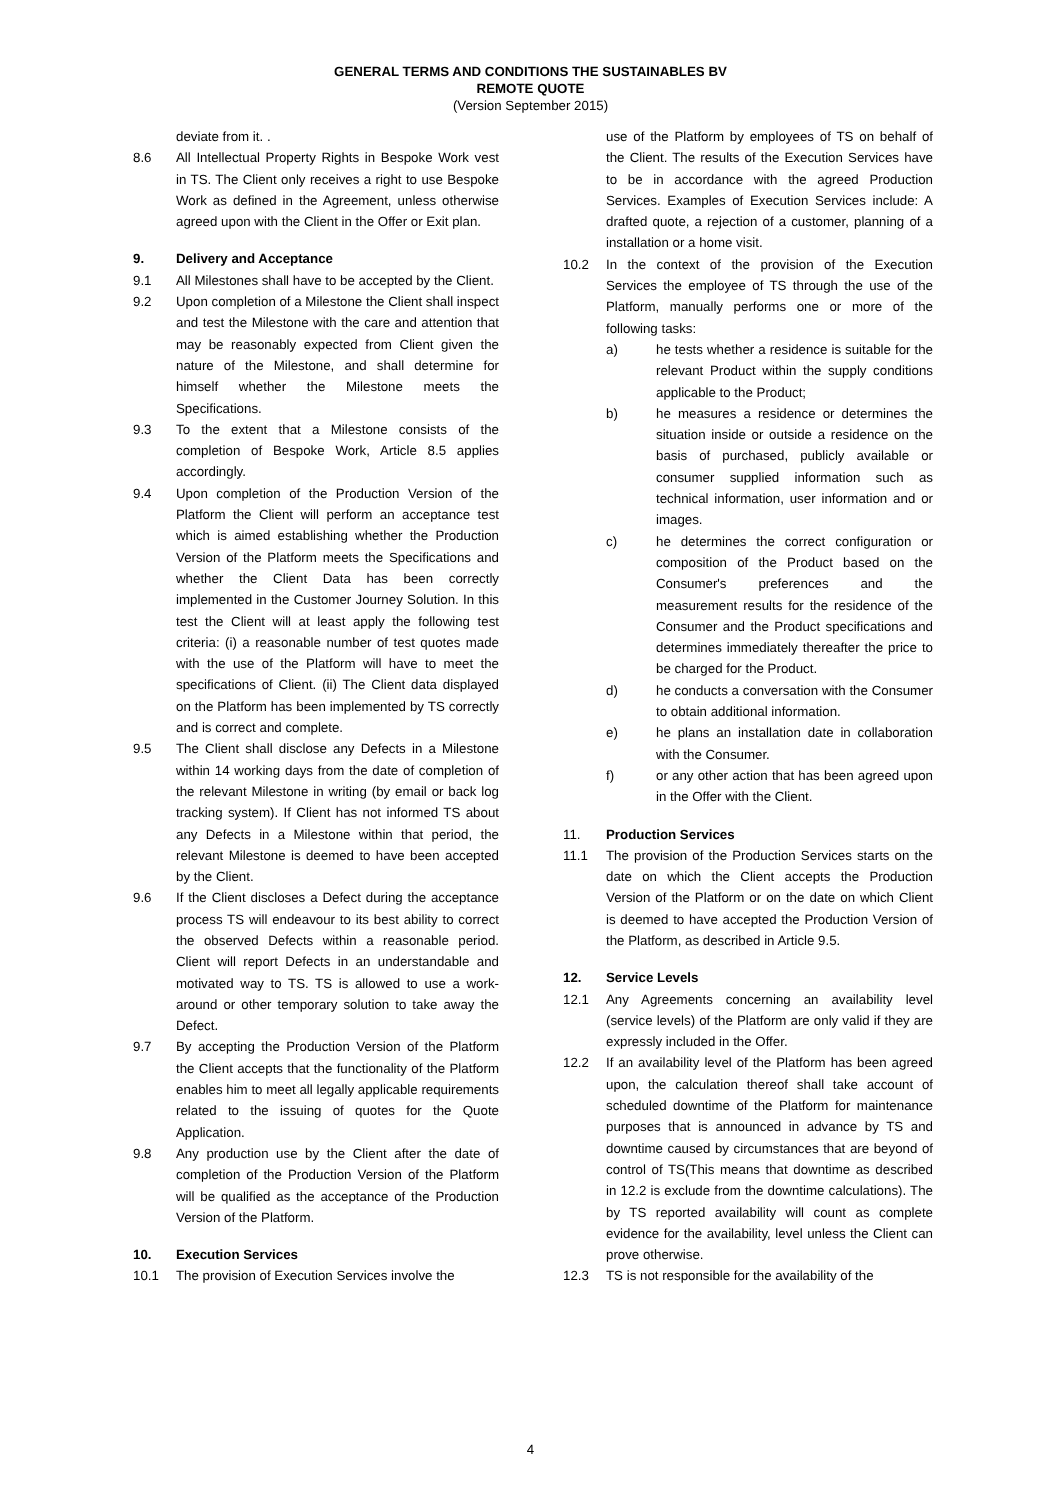GENERAL TERMS AND CONDITIONS THE SUSTAINABLES BV
REMOTE QUOTE
(Version September 2015)
deviate from it. .
8.6 All Intellectual Property Rights in Bespoke Work vest in TS. The Client only receives a right to use Bespoke Work as defined in the Agreement, unless otherwise agreed upon with the Client in the Offer or Exit plan.
9. Delivery and Acceptance
9.1 All Milestones shall have to be accepted by the Client.
9.2 Upon completion of a Milestone the Client shall inspect and test the Milestone with the care and attention that may be reasonably expected from Client given the nature of the Milestone, and shall determine for himself whether the Milestone meets the Specifications.
9.3 To the extent that a Milestone consists of the completion of Bespoke Work, Article 8.5 applies accordingly.
9.4 Upon completion of the Production Version of the Platform the Client will perform an acceptance test which is aimed establishing whether the Production Version of the Platform meets the Specifications and whether the Client Data has been correctly implemented in the Customer Journey Solution. In this test the Client will at least apply the following test criteria: (i) a reasonable number of test quotes made with the use of the Platform will have to meet the specifications of Client. (ii) The Client data displayed on the Platform has been implemented by TS correctly and is correct and complete.
9.5 The Client shall disclose any Defects in a Milestone within 14 working days from the date of completion of the relevant Milestone in writing (by email or back log tracking system). If Client has not informed TS about any Defects in a Milestone within that period, the relevant Milestone is deemed to have been accepted by the Client.
9.6 If the Client discloses a Defect during the acceptance process TS will endeavour to its best ability to correct the observed Defects within a reasonable period. Client will report Defects in an understandable and motivated way to TS. TS is allowed to use a work-around or other temporary solution to take away the Defect.
9.7 By accepting the Production Version of the Platform the Client accepts that the functionality of the Platform enables him to meet all legally applicable requirements related to the issuing of quotes for the Quote Application.
9.8 Any production use by the Client after the date of completion of the Production Version of the Platform will be qualified as the acceptance of the Production Version of the Platform.
10. Execution Services
10.1 The provision of Execution Services involve the
use of the Platform by employees of TS on behalf of the Client. The results of the Execution Services have to be in accordance with the agreed Production Services. Examples of Execution Services include: A drafted quote, a rejection of a customer, planning of a installation or a home visit.
10.2 In the context of the provision of the Execution Services the employee of TS through the use of the Platform, manually performs one or more of the following tasks:
a) he tests whether a residence is suitable for the relevant Product within the supply conditions applicable to the Product;
b) he measures a residence or determines the situation inside or outside a residence on the basis of purchased, publicly available or consumer supplied information such as technical information, user information and or images.
c) he determines the correct configuration or composition of the Product based on the Consumer's preferences and the measurement results for the residence of the Consumer and the Product specifications and determines immediately thereafter the price to be charged for the Product.
d) he conducts a conversation with the Consumer to obtain additional information.
e) he plans an installation date in collaboration with the Consumer.
f) or any other action that has been agreed upon in the Offer with the Client.
11. Production Services
11.1 The provision of the Production Services starts on the date on which the Client accepts the Production Version of the Platform or on the date on which Client is deemed to have accepted the Production Version of the Platform, as described in Article 9.5.
12. Service Levels
12.1 Any Agreements concerning an availability level (service levels) of the Platform are only valid if they are expressly included in the Offer.
12.2 If an availability level of the Platform has been agreed upon, the calculation thereof shall take account of scheduled downtime of the Platform for maintenance purposes that is announced in advance by TS and downtime caused by circumstances that are beyond of control of TS(This means that downtime as described in 12.2 is exclude from the downtime calculations). The by TS reported availability will count as complete evidence for the availability, level unless the Client can prove otherwise.
12.3 TS is not responsible for the availability of the
4